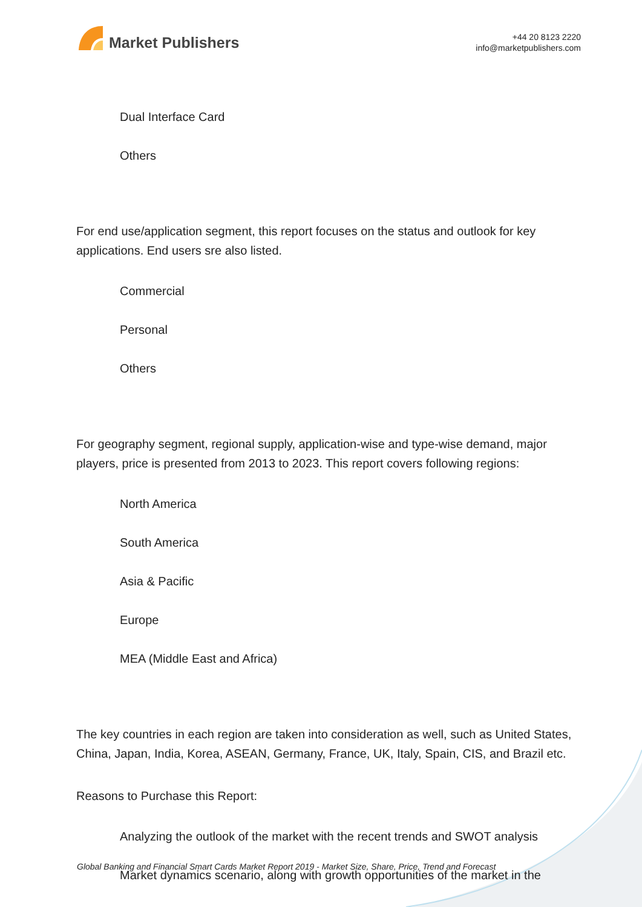Market Publishers
+44 20 8123 2220
info@marketpublishers.com
Dual Interface Card
Others
For end use/application segment, this report focuses on the status and outlook for key applications. End users sre also listed.
Commercial
Personal
Others
For geography segment, regional supply, application-wise and type-wise demand, major players, price is presented from 2013 to 2023. This report covers following regions:
North America
South America
Asia & Pacific
Europe
MEA (Middle East and Africa)
The key countries in each region are taken into consideration as well, such as United States, China, Japan, India, Korea, ASEAN, Germany, France, UK, Italy, Spain, CIS, and Brazil etc.
Reasons to Purchase this Report:
Analyzing the outlook of the market with the recent trends and SWOT analysis
Market dynamics scenario, along with growth opportunities of the market in the
Global Banking and Financial Smart Cards Market Report 2019 - Market Size, Share, Price, Trend and Forecast